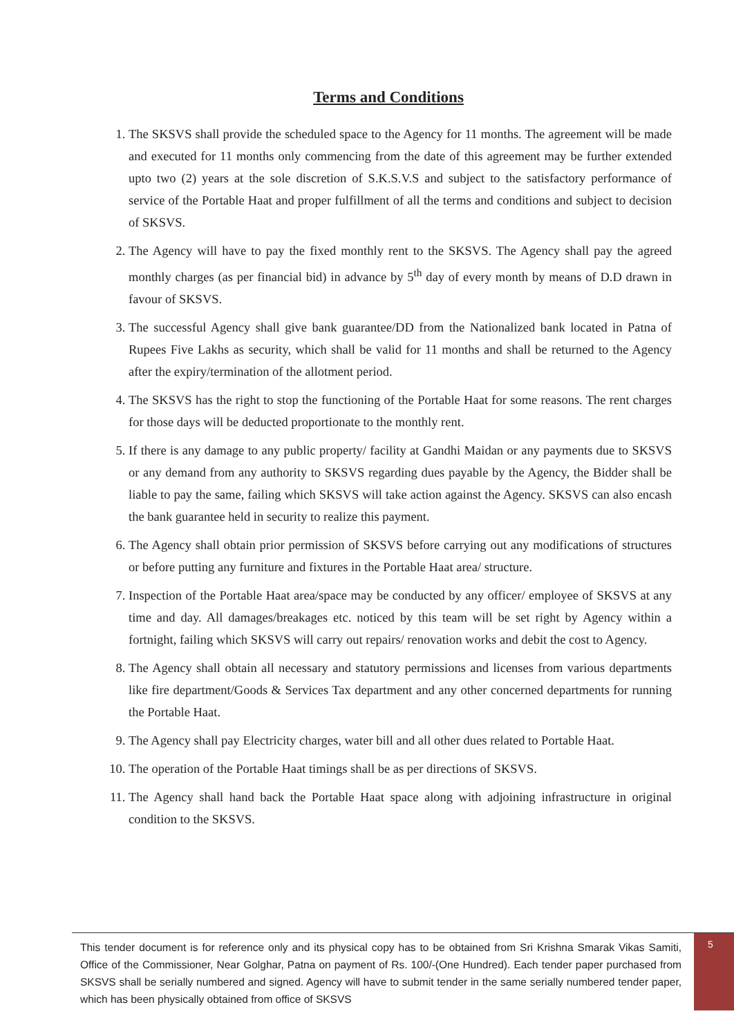Terms and Conditions
1. The SKSVS shall provide the scheduled space to the Agency for 11 months. The agreement will be made and executed for 11 months only commencing from the date of this agreement may be further extended upto two (2) years at the sole discretion of S.K.S.V.S and subject to the satisfactory performance of service of the Portable Haat and proper fulfillment of all the terms and conditions and subject to decision of SKSVS.
2. The Agency will have to pay the fixed monthly rent to the SKSVS. The Agency shall pay the agreed monthly charges (as per financial bid) in advance by 5<sup>th</sup> day of every month by means of D.D drawn in favour of SKSVS.
3. The successful Agency shall give bank guarantee/DD from the Nationalized bank located in Patna of Rupees Five Lakhs as security, which shall be valid for 11 months and shall be returned to the Agency after the expiry/termination of the allotment period.
4. The SKSVS has the right to stop the functioning of the Portable Haat for some reasons. The rent charges for those days will be deducted proportionate to the monthly rent.
5. If there is any damage to any public property/ facility at Gandhi Maidan or any payments due to SKSVS or any demand from any authority to SKSVS regarding dues payable by the Agency, the Bidder shall be liable to pay the same, failing which SKSVS will take action against the Agency. SKSVS can also encash the bank guarantee held in security to realize this payment.
6. The Agency shall obtain prior permission of SKSVS before carrying out any modifications of structures or before putting any furniture and fixtures in the Portable Haat area/ structure.
7. Inspection of the Portable Haat area/space may be conducted by any officer/ employee of SKSVS at any time and day. All damages/breakages etc. noticed by this team will be set right by Agency within a fortnight, failing which SKSVS will carry out repairs/ renovation works and debit the cost to Agency.
8. The Agency shall obtain all necessary and statutory permissions and licenses from various departments like fire department/Goods & Services Tax department and any other concerned departments for running the Portable Haat.
9. The Agency shall pay Electricity charges, water bill and all other dues related to Portable Haat.
10. The operation of the Portable Haat timings shall be as per directions of SKSVS.
11. The Agency shall hand back the Portable Haat space along with adjoining infrastructure in original condition to the SKSVS.
This tender document is for reference only and its physical copy has to be obtained from Sri Krishna Smarak Vikas Samiti, Office of the Commissioner, Near Golghar, Patna on payment of Rs. 100/-(One Hundred). Each tender paper purchased from SKSVS shall be serially numbered and signed. Agency will have to submit tender in the same serially numbered tender paper, which has been physically obtained from office of SKSVS
5